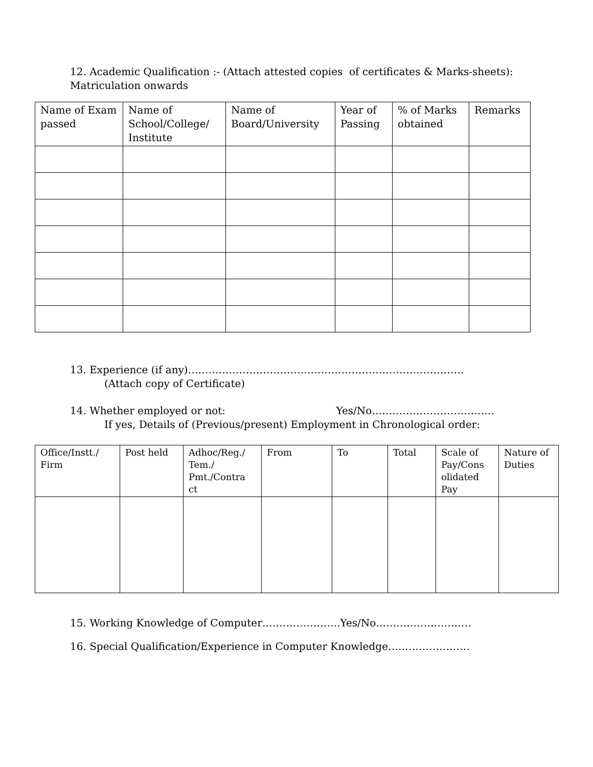12. Academic Qualification :- (Attach attested copies of certificates & Marks-sheets): Matriculation onwards
| Name of Exam passed | Name of School/College/ Institute | Name of Board/University | Year of Passing | % of Marks obtained | Remarks |
| --- | --- | --- | --- | --- | --- |
13. Experience (if any)………………………………………………………………………
(Attach copy of Certificate)
14. Whether employed or not: Yes/No………………………………
If yes, Details of (Previous/present) Employment in Chronological order:
| Office/Instt./ Firm | Post held | Adhoc/Reg./ Tem./ Pmt./Contra ct | From | To | Total | Scale of Pay/Cons olidated Pay | Nature of Duties |
| --- | --- | --- | --- | --- | --- | --- | --- |
15. Working Knowledge of Computer…………………..Yes/No……………………….
16. Special Qualification/Experience in Computer Knowledge……………………